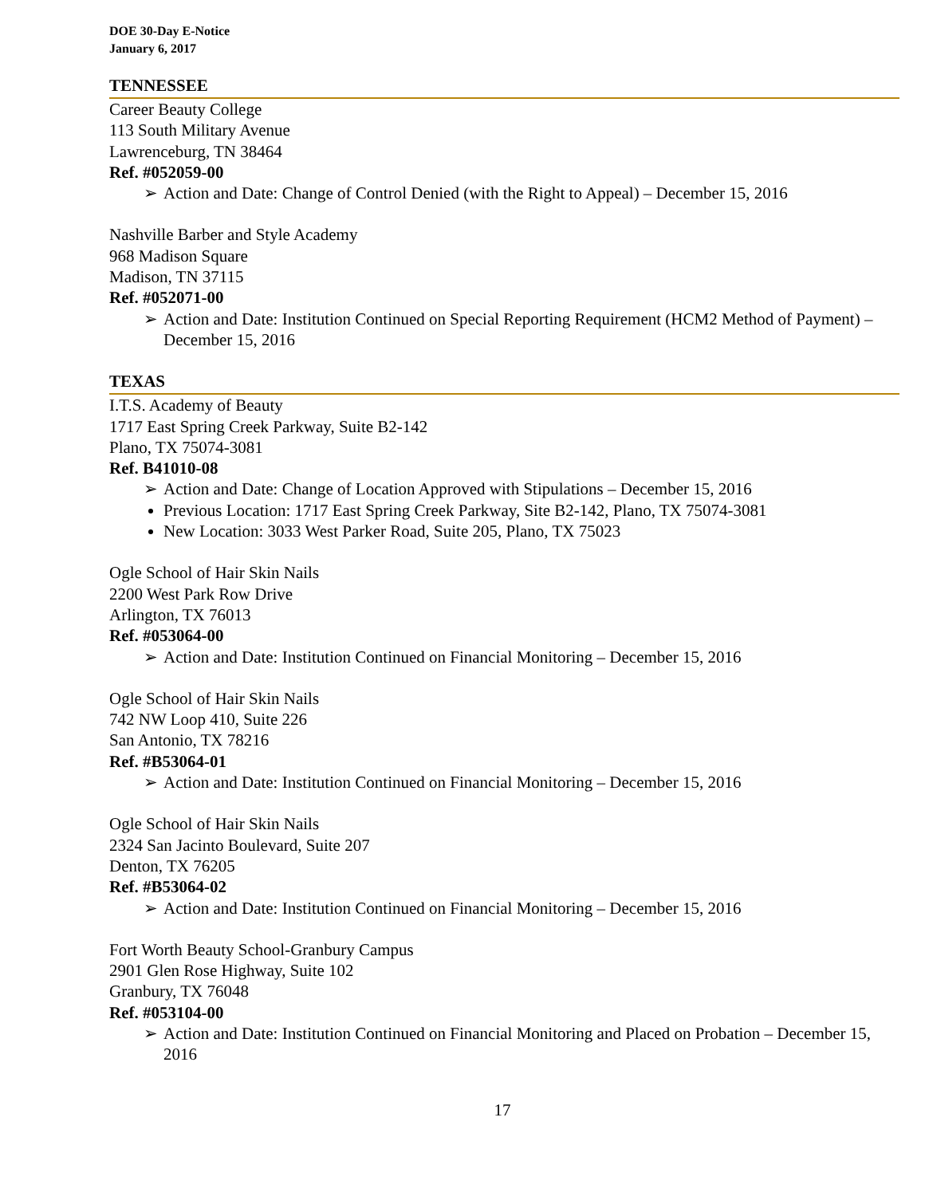DOE 30-Day E-Notice
January 6, 2017
TENNESSEE
Career Beauty College
113 South Military Avenue
Lawrenceburg, TN 38464
Ref. #052059-00
➢ Action and Date: Change of Control Denied (with the Right to Appeal) – December 15, 2016
Nashville Barber and Style Academy
968 Madison Square
Madison, TN 37115
Ref. #052071-00
➢ Action and Date: Institution Continued on Special Reporting Requirement (HCM2 Method of Payment) – December 15, 2016
TEXAS
I.T.S. Academy of Beauty
1717 East Spring Creek Parkway, Suite B2-142
Plano, TX 75074-3081
Ref. B41010-08
➢ Action and Date: Change of Location Approved with Stipulations – December 15, 2016
Previous Location: 1717 East Spring Creek Parkway, Site B2-142, Plano, TX 75074-3081
New Location: 3033 West Parker Road, Suite 205, Plano, TX 75023
Ogle School of Hair Skin Nails
2200 West Park Row Drive
Arlington, TX 76013
Ref. #053064-00
➢ Action and Date: Institution Continued on Financial Monitoring – December 15, 2016
Ogle School of Hair Skin Nails
742 NW Loop 410, Suite 226
San Antonio, TX 78216
Ref. #B53064-01
➢ Action and Date: Institution Continued on Financial Monitoring – December 15, 2016
Ogle School of Hair Skin Nails
2324 San Jacinto Boulevard, Suite 207
Denton, TX 76205
Ref. #B53064-02
➢ Action and Date: Institution Continued on Financial Monitoring – December 15, 2016
Fort Worth Beauty School-Granbury Campus
2901 Glen Rose Highway, Suite 102
Granbury, TX 76048
Ref. #053104-00
➢ Action and Date: Institution Continued on Financial Monitoring and Placed on Probation – December 15, 2016
17